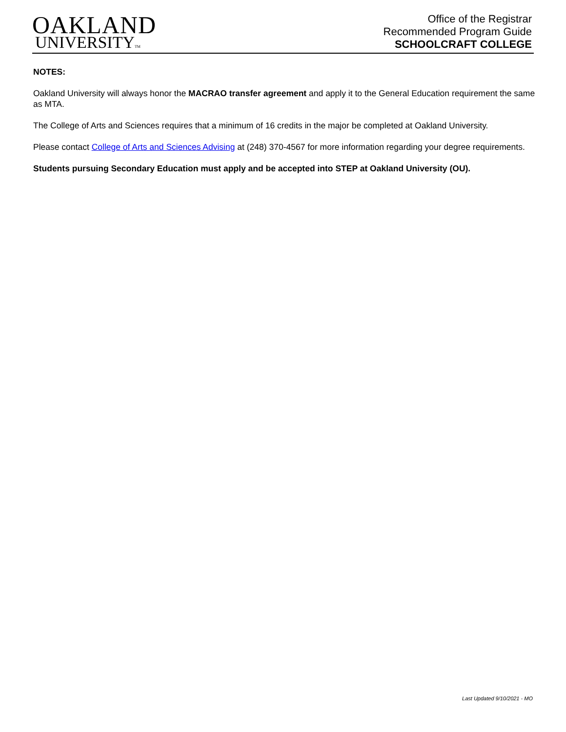OAKLAND
UNIVERSITYTM
Office of the Registrar
Recommended Program Guide
SCHOOLCRAFT COLLEGE
NOTES:
Oakland University will always honor the MACRAO transfer agreement and apply it to the General Education requirement the same as MTA.
The College of Arts and Sciences requires that a minimum of 16 credits in the major be completed at Oakland University.
Please contact College of Arts and Sciences Advising at (248) 370-4567 for more information regarding your degree requirements.
Students pursuing Secondary Education must apply and be accepted into STEP at Oakland University (OU).
Last Updated 9/10/2021 - MO